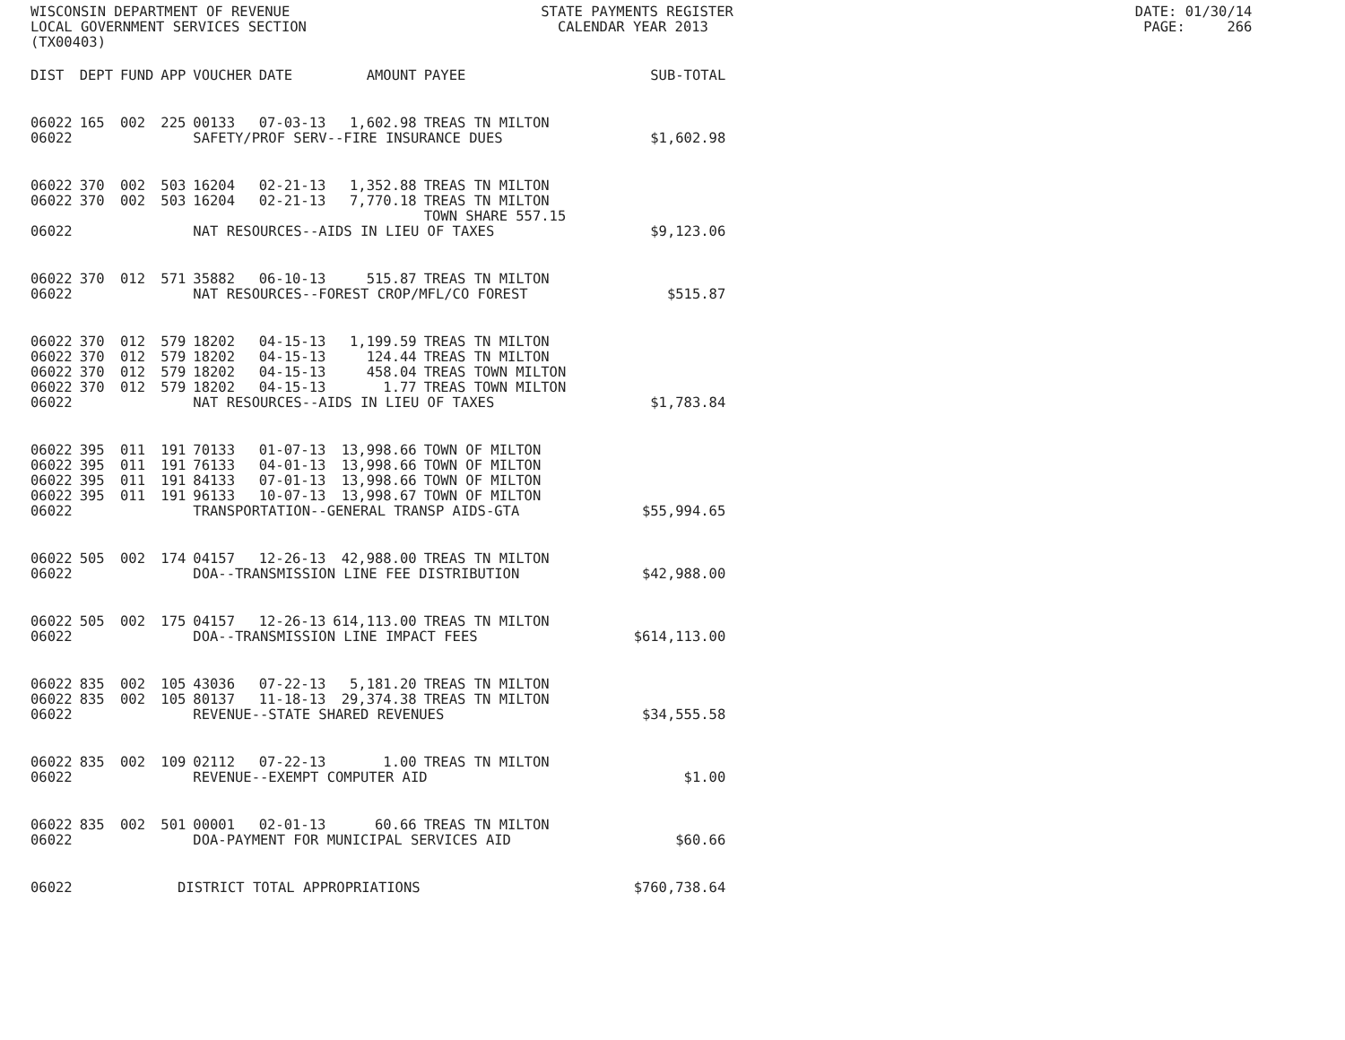WISCONSIN DEPARTMENT OF REVENUE STATE PAYMENTS REGISTER DATE: 01/30/14 LOCAL GOVERNMENT SERVICES SECTION CALENDAR YEAR 2013 PAGE: 266 (TX00403)
| DIST | DEPT | FUND | APP | VOUCHER | DATE | AMOUNT | PAYEE | SUB-TOTAL |
| --- | --- | --- | --- | --- | --- | --- | --- | --- |
| 06022 | 165 | 002 | 225 | 00133 | 07-03-13 | 1,602.98 | TREAS TN MILTON | |
| 06022 | | | | SAFETY/PROF SERV--FIRE INSURANCE DUES | | | | $1,602.98 |
| 06022 | 370 | 002 | 503 | 16204 | 02-21-13 | 1,352.88 | TREAS TN MILTON | |
| 06022 | 370 | 002 | 503 | 16204 | 02-21-13 | 7,770.18 | TREAS TN MILTON | |
| | | | | | | | TOWN SHARE 557.15 | |
| 06022 | | | | NAT RESOURCES--AIDS IN LIEU OF TAXES | | | | $9,123.06 |
| 06022 | 370 | 012 | 571 | 35882 | 06-10-13 | 515.87 | TREAS TN MILTON | |
| 06022 | | | | NAT RESOURCES--FOREST CROP/MFL/CO FOREST | | | | $515.87 |
| 06022 | 370 | 012 | 579 | 18202 | 04-15-13 | 1,199.59 | TREAS TN MILTON | |
| 06022 | 370 | 012 | 579 | 18202 | 04-15-13 | 124.44 | TREAS TN MILTON | |
| 06022 | 370 | 012 | 579 | 18202 | 04-15-13 | 458.04 | TREAS TOWN MILTON | |
| 06022 | 370 | 012 | 579 | 18202 | 04-15-13 | 1.77 | TREAS TOWN MILTON | |
| 06022 | | | | NAT RESOURCES--AIDS IN LIEU OF TAXES | | | | $1,783.84 |
| 06022 | 395 | 011 | 191 | 70133 | 01-07-13 | 13,998.66 | TOWN OF MILTON | |
| 06022 | 395 | 011 | 191 | 76133 | 04-01-13 | 13,998.66 | TOWN OF MILTON | |
| 06022 | 395 | 011 | 191 | 84133 | 07-01-13 | 13,998.66 | TOWN OF MILTON | |
| 06022 | 395 | 011 | 191 | 96133 | 10-07-13 | 13,998.67 | TOWN OF MILTON | |
| 06022 | | | | TRANSPORTATION--GENERAL TRANSP AIDS-GTA | | | | $55,994.65 |
| 06022 | 505 | 002 | 174 | 04157 | 12-26-13 | 42,988.00 | TREAS TN MILTON | |
| 06022 | | | | DOA--TRANSMISSION LINE FEE DISTRIBUTION | | | | $42,988.00 |
| 06022 | 505 | 002 | 175 | 04157 | 12-26-13 | 614,113.00 | TREAS TN MILTON | |
| 06022 | | | | DOA--TRANSMISSION LINE IMPACT FEES | | | | $614,113.00 |
| 06022 | 835 | 002 | 105 | 43036 | 07-22-13 | 5,181.20 | TREAS TN MILTON | |
| 06022 | 835 | 002 | 105 | 80137 | 11-18-13 | 29,374.38 | TREAS TN MILTON | |
| 06022 | | | | REVENUE--STATE SHARED REVENUES | | | | $34,555.58 |
| 06022 | 835 | 002 | 109 | 02112 | 07-22-13 | 1.00 | TREAS TN MILTON | |
| 06022 | | | | REVENUE--EXEMPT COMPUTER AID | | | | $1.00 |
| 06022 | 835 | 002 | 501 | 00001 | 02-01-13 | 60.66 | TREAS TN MILTON | |
| 06022 | | | | DOA-PAYMENT FOR MUNICIPAL SERVICES AID | | | | $60.66 |
| 06022 | | | DISTRICT TOTAL APPROPRIATIONS | | | | | $760,738.64 |